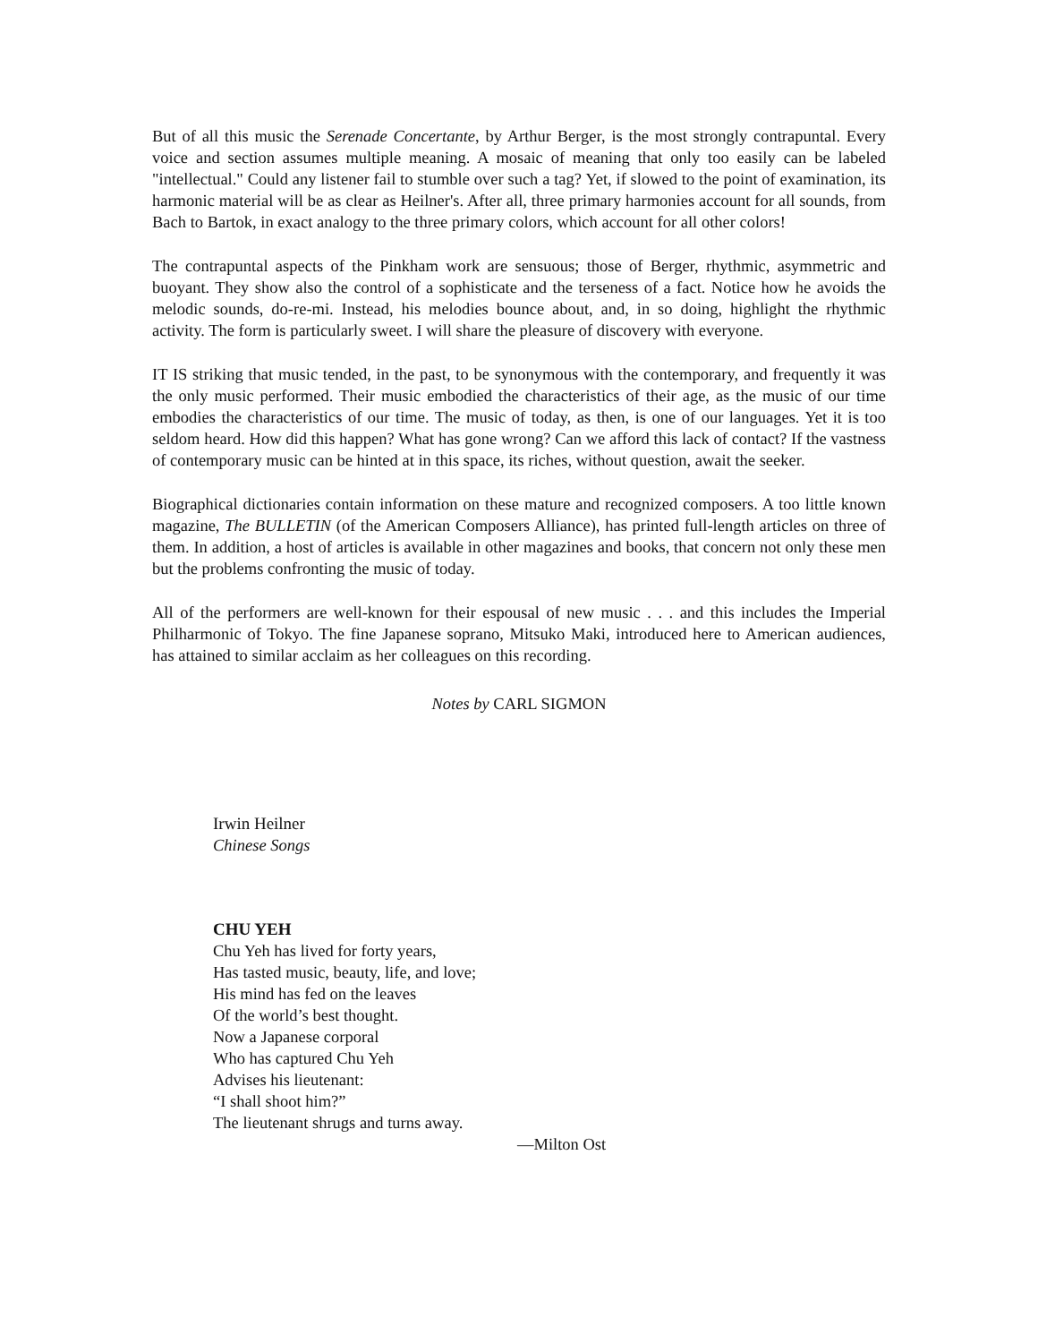But of all this music the Serenade Concertante, by Arthur Berger, is the most strongly contrapuntal. Every voice and section assumes multiple meaning. A mosaic of meaning that only too easily can be labeled "intellectual." Could any listener fail to stumble over such a tag? Yet, if slowed to the point of examination, its harmonic material will be as clear as Heilner's. After all, three primary harmonies account for all sounds, from Bach to Bartok, in exact analogy to the three primary colors, which account for all other colors!
The contrapuntal aspects of the Pinkham work are sensuous; those of Berger, rhythmic, asymmetric and buoyant. They show also the control of a sophisticate and the terseness of a fact. Notice how he avoids the melodic sounds, do-re-mi. Instead, his melodies bounce about, and, in so doing, highlight the rhythmic activity. The form is particularly sweet. I will share the pleasure of discovery with everyone.
IT IS striking that music tended, in the past, to be synonymous with the contemporary, and frequently it was the only music performed. Their music embodied the characteristics of their age, as the music of our time embodies the characteristics of our time. The music of today, as then, is one of our languages. Yet it is too seldom heard. How did this happen? What has gone wrong? Can we afford this lack of contact? If the vastness of contemporary music can be hinted at in this space, its riches, without question, await the seeker.
Biographical dictionaries contain information on these mature and recognized composers. A too little known magazine, The BULLETIN (of the American Composers Alliance), has printed full-length articles on three of them. In addition, a host of articles is available in other magazines and books, that concern not only these men but the problems confronting the music of today.
All of the performers are well-known for their espousal of new music . . . and this includes the Imperial Philharmonic of Tokyo. The fine Japanese soprano, Mitsuko Maki, introduced here to American audiences, has attained to similar acclaim as her colleagues on this recording.
Notes by CARL SIGMON
Irwin Heilner
Chinese Songs
CHU YEH
Chu Yeh has lived for forty years,
Has tasted music, beauty, life, and love;
His mind has fed on the leaves
Of the world’s best thought.
Now a Japanese corporal
Who has captured Chu Yeh
Advises his lieutenant:
“I shall shoot him?”
The lieutenant shrugs and turns away.
—Milton Ost